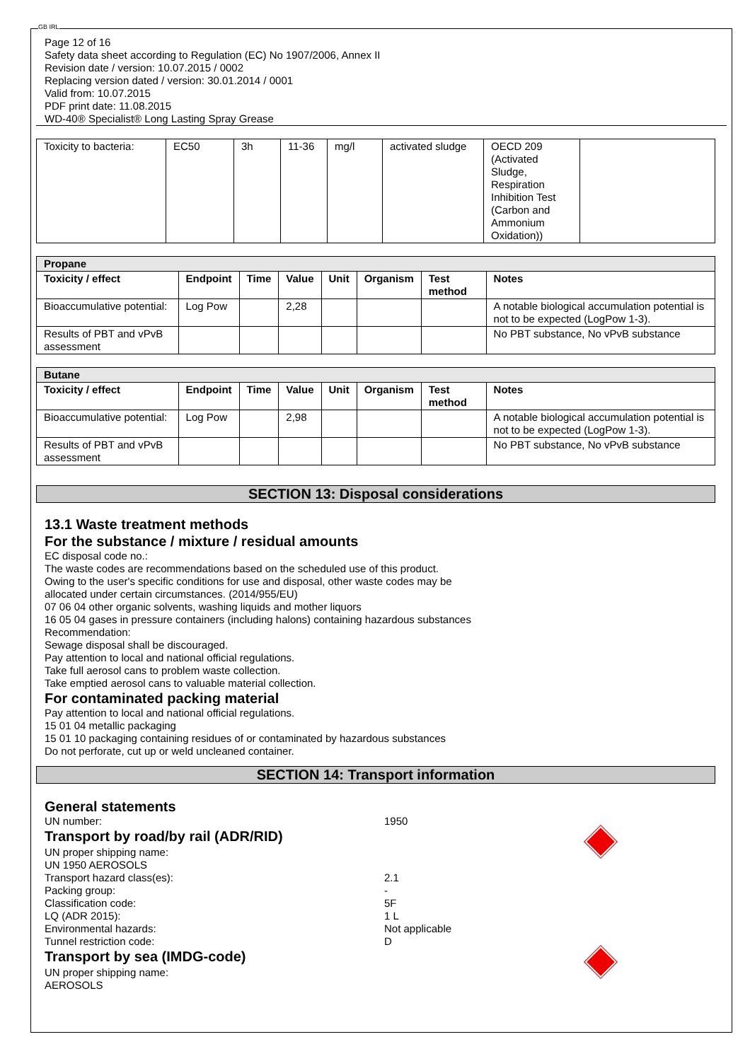GB IRL
Page 12 of 16
Safety data sheet according to Regulation (EC) No 1907/2006, Annex II
Revision date / version: 10.07.2015 / 0002
Replacing version dated / version: 30.01.2014 / 0001
Valid from: 10.07.2015
PDF print date: 11.08.2015
WD-40® Specialist® Long Lasting Spray Grease
| Toxicity to bacteria: | EC50 | 3h | 11-36 | mg/l | activated sludge | OECD 209 (Activated Sludge, Respiration Inhibition Test (Carbon and Ammonium Oxidation)) | |
| Propane | | | | | | | |
| Toxicity / effect | Endpoint | Time | Value | Unit | Organism | Test method | Notes |
| Bioaccumulative potential: | Log Pow | | 2,28 | | | | A notable biological accumulation potential is not to be expected (LogPow 1-3). |
| Results of PBT and vPvB assessment | | | | | | | No PBT substance, No vPvB substance |
| Butane | | | | | | | |
| Toxicity / effect | Endpoint | Time | Value | Unit | Organism | Test method | Notes |
| Bioaccumulative potential: | Log Pow | | 2,98 | | | | A notable biological accumulation potential is not to be expected (LogPow 1-3). |
| Results of PBT and vPvB assessment | | | | | | | No PBT substance, No vPvB substance |
SECTION 13: Disposal considerations
13.1 Waste treatment methods
For the substance / mixture / residual amounts
EC disposal code no.:
The waste codes are recommendations based on the scheduled use of this product.
Owing to the user's specific conditions for use and disposal, other waste codes may be
allocated under certain circumstances. (2014/955/EU)
07 06 04 other organic solvents, washing liquids and mother liquors
16 05 04 gases in pressure containers (including halons) containing hazardous substances
Recommendation:
Sewage disposal shall be discouraged.
Pay attention to local and national official regulations.
Take full aerosol cans to problem waste collection.
Take emptied aerosol cans to valuable material collection.
For contaminated packing material
Pay attention to local and national official regulations.
15 01 04 metallic packaging
15 01 10 packaging containing residues of or contaminated by hazardous substances
Do not perforate, cut up or weld uncleaned container.
SECTION 14: Transport information
General statements
UN number: 1950
Transport by road/by rail (ADR/RID)
UN proper shipping name:
UN 1950 AEROSOLS
Transport hazard class(es): 2.1
Packing group: -
Classification code: 5F
LQ (ADR 2015): 1 L
Environmental hazards: Not applicable
Tunnel restriction code: D
Transport by sea (IMDG-code)
UN proper shipping name:
AEROSOLS